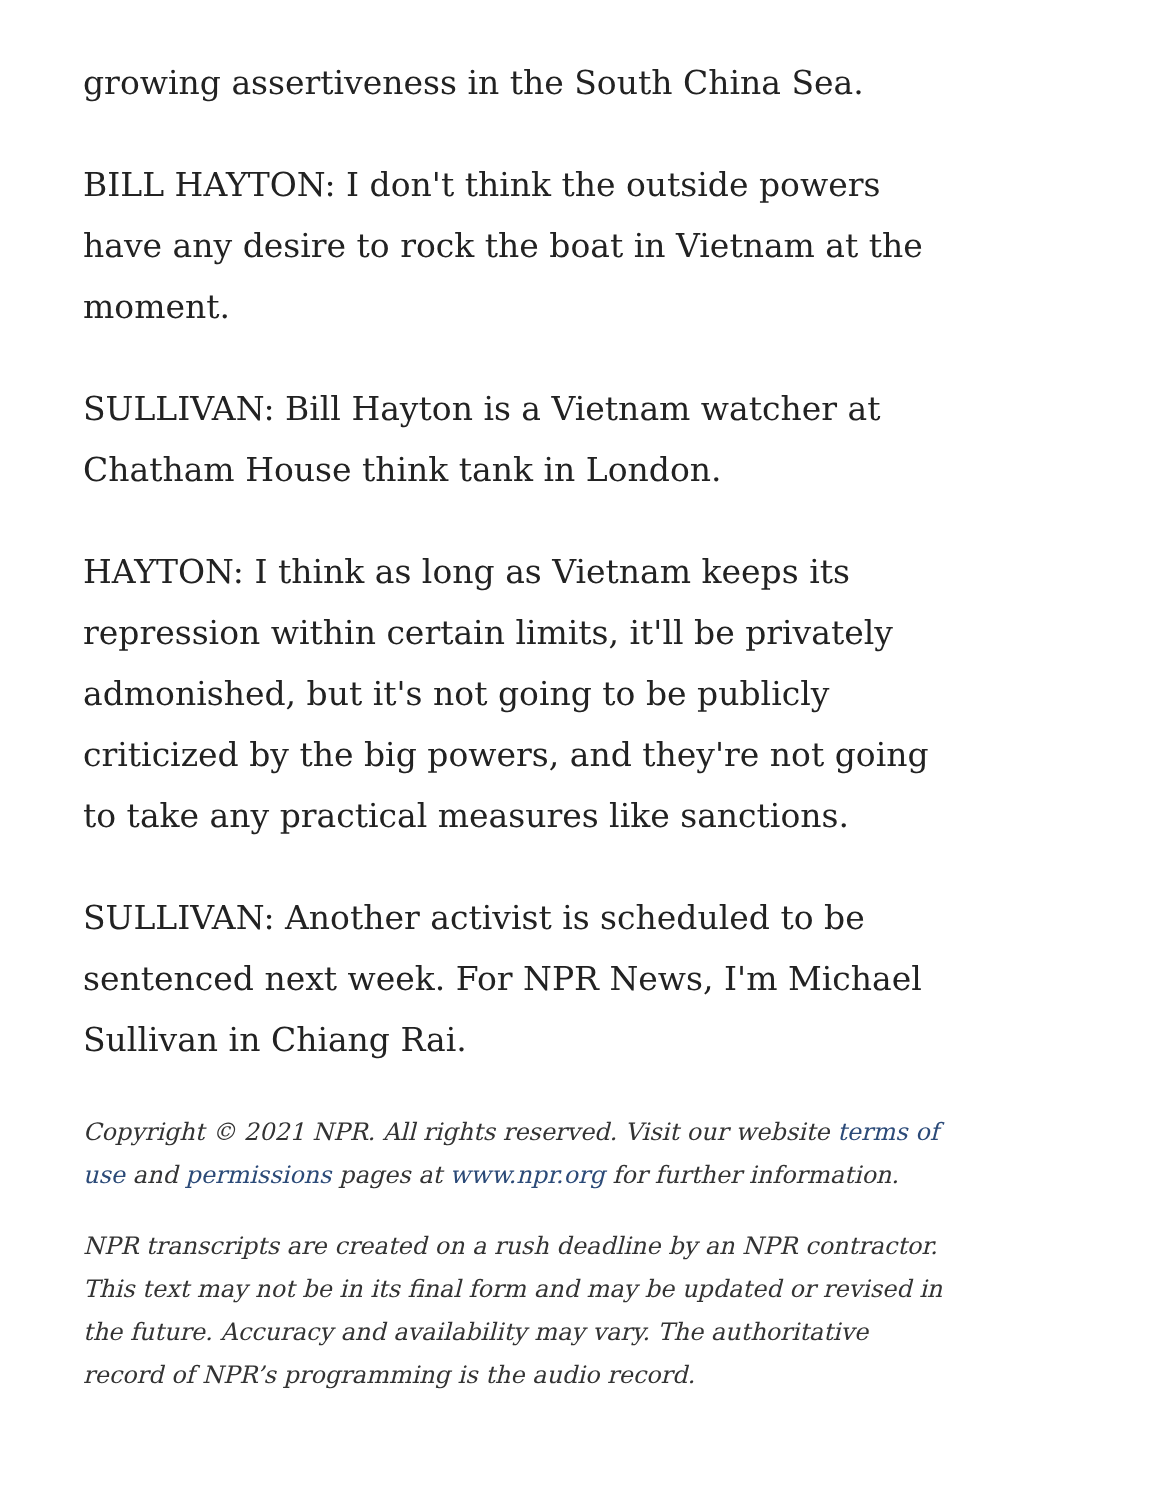growing assertiveness in the South China Sea.
BILL HAYTON: I don't think the outside powers have any desire to rock the boat in Vietnam at the moment.
SULLIVAN: Bill Hayton is a Vietnam watcher at Chatham House think tank in London.
HAYTON: I think as long as Vietnam keeps its repression within certain limits, it'll be privately admonished, but it's not going to be publicly criticized by the big powers, and they're not going to take any practical measures like sanctions.
SULLIVAN: Another activist is scheduled to be sentenced next week. For NPR News, I'm Michael Sullivan in Chiang Rai.
Copyright © 2021 NPR. All rights reserved. Visit our website terms of use and permissions pages at www.npr.org for further information.
NPR transcripts are created on a rush deadline by an NPR contractor. This text may not be in its final form and may be updated or revised in the future. Accuracy and availability may vary. The authoritative record of NPR’s programming is the audio record.